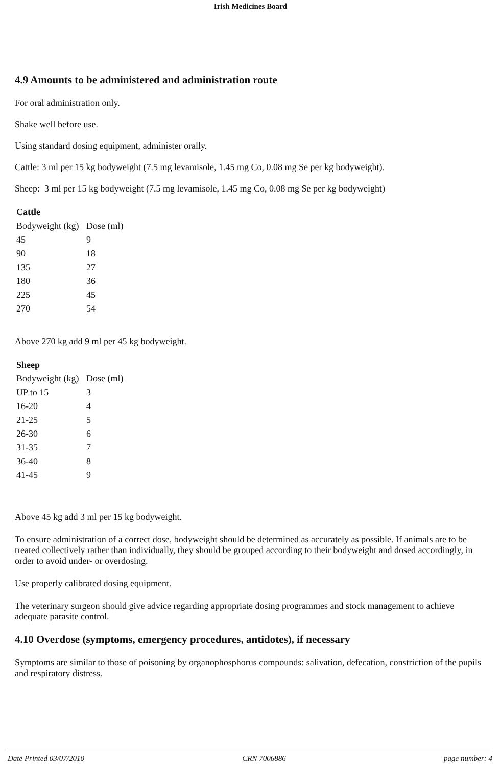Irish Medicines Board
4.9 Amounts to be administered and administration route
For oral administration only.
Shake well before use.
Using standard dosing equipment, administer orally.
Cattle: 3 ml per 15 kg bodyweight (7.5 mg levamisole, 1.45 mg Co, 0.08 mg Se per kg bodyweight).
Sheep: 3 ml per 15 kg bodyweight (7.5 mg levamisole, 1.45 mg Co, 0.08 mg Se per kg bodyweight)
| Cattle | |
| --- | --- |
| Bodyweight (kg) | Dose (ml) |
| 45 | 9 |
| 90 | 18 |
| 135 | 27 |
| 180 | 36 |
| 225 | 45 |
| 270 | 54 |
Above 270 kg add 9 ml per 45 kg bodyweight.
| Sheep | |
| --- | --- |
| Bodyweight (kg) | Dose (ml) |
| UP to 15 | 3 |
| 16-20 | 4 |
| 21-25 | 5 |
| 26-30 | 6 |
| 31-35 | 7 |
| 36-40 | 8 |
| 41-45 | 9 |
Above 45 kg add 3 ml per 15 kg bodyweight.
To ensure administration of a correct dose, bodyweight should be determined as accurately as possible. If animals are to be treated collectively rather than individually, they should be grouped according to their bodyweight and dosed accordingly, in order to avoid under- or overdosing.
Use properly calibrated dosing equipment.
The veterinary surgeon should give advice regarding appropriate dosing programmes and stock management to achieve adequate parasite control.
4.10 Overdose (symptoms, emergency procedures, antidotes), if necessary
Symptoms are similar to those of poisoning by organophosphorus compounds: salivation, defecation, constriction of the pupils and respiratory distress.
Date Printed 03/07/2010 CRN 7006886 page number: 4